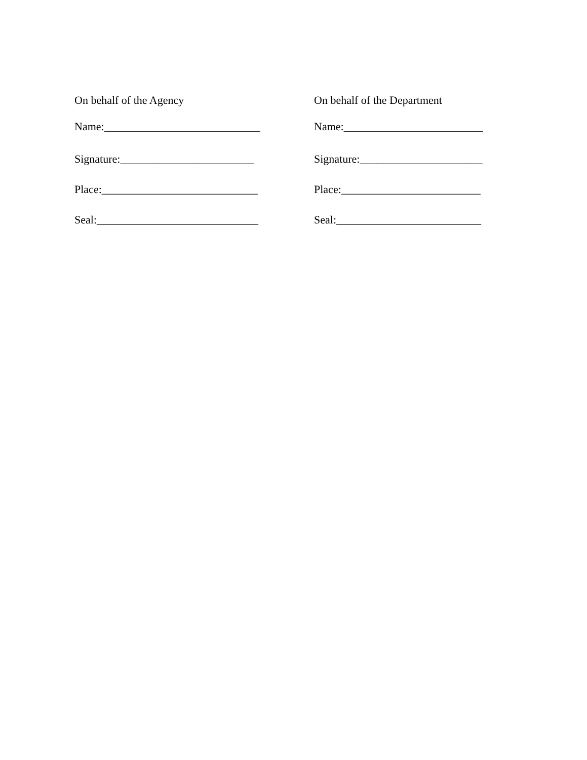On behalf of the Agency
Name:____________________________
Signature:________________________
Place:____________________________
Seal:_____________________________
On behalf of the Department
Name:_________________________
Signature:______________________
Place:_________________________
Seal:__________________________